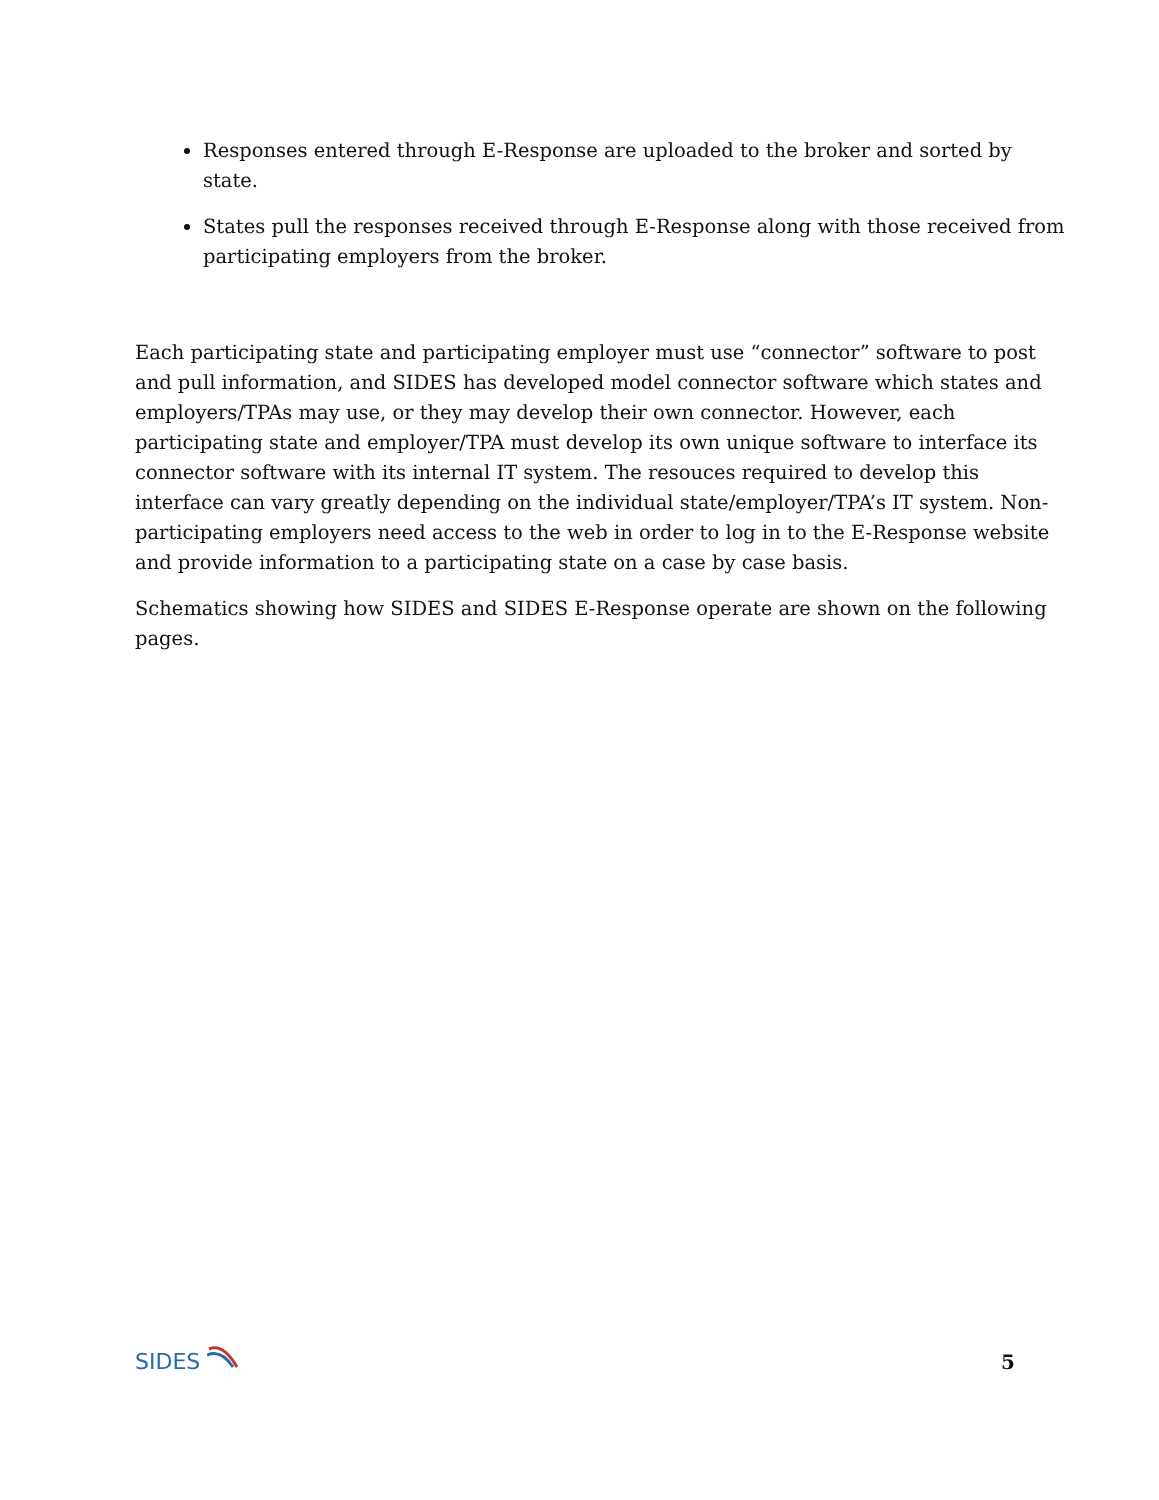Responses entered through E-Response are uploaded to the broker and sorted by state.
States pull the responses received through E-Response along with those received from participating employers from the broker.
Each participating state and participating employer must use “connector” software to post and pull information, and SIDES has developed model connector software which states and employers/TPAs may use, or they may develop their own connector. However, each participating state and employer/TPA must develop its own unique software to interface its connector software with its internal IT system. The resouces required to develop this interface can vary greatly depending on the individual state/employer/TPA’s IT system. Non-participating employers need access to the web in order to log in to the E-Response website and provide information to a participating state on a case by case basis.
Schematics showing how SIDES and SIDES E-Response operate are shown on the following pages.
SIDES
5